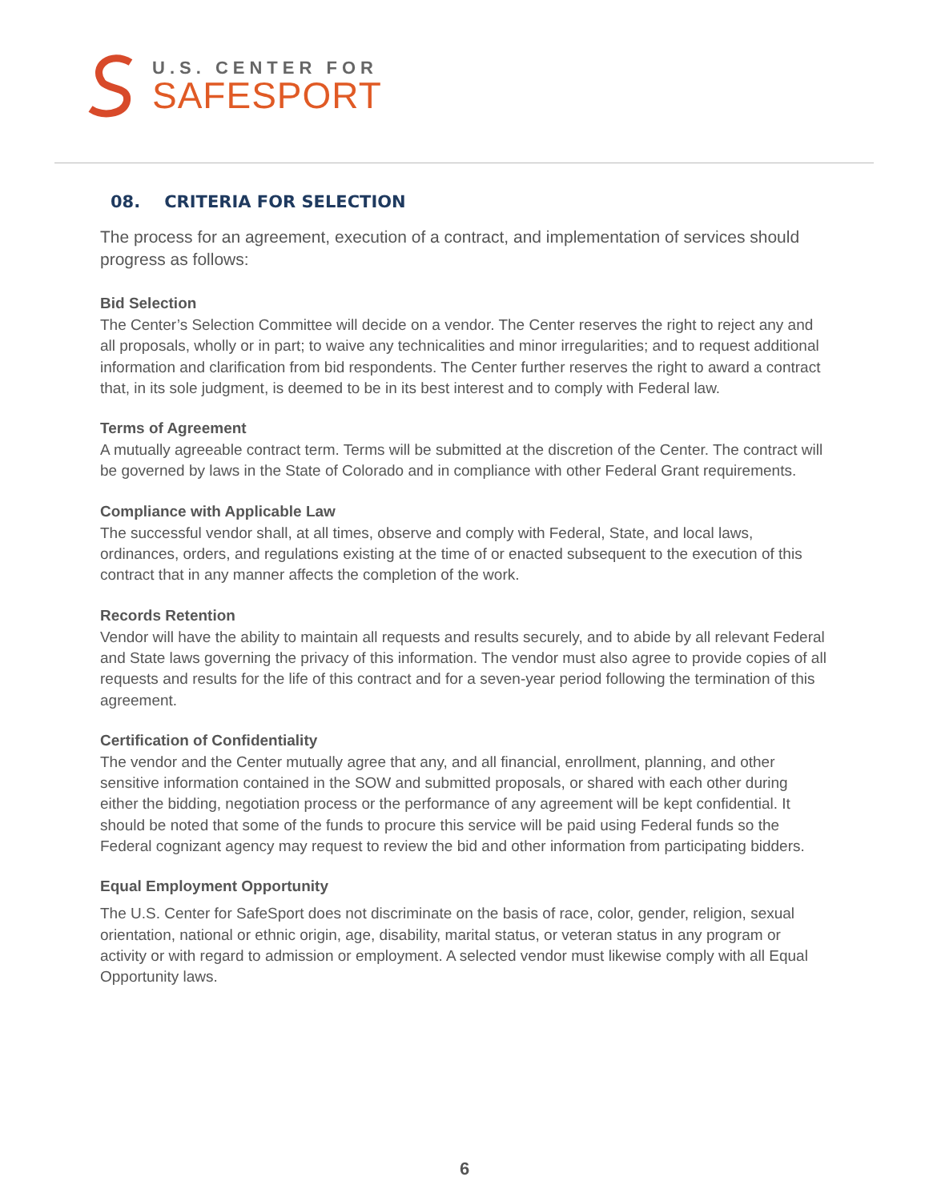U.S. CENTER FOR
SAFESPORT
08. CRITERIA FOR SELECTION
The process for an agreement, execution of a contract, and implementation of services should progress as follows:
Bid Selection
The Center’s Selection Committee will decide on a vendor. The Center reserves the right to reject any and all proposals, wholly or in part; to waive any technicalities and minor irregularities; and to request additional information and clarification from bid respondents. The Center further reserves the right to award a contract that, in its sole judgment, is deemed to be in its best interest and to comply with Federal law.
Terms of Agreement
A mutually agreeable contract term. Terms will be submitted at the discretion of the Center. The contract will be governed by laws in the State of Colorado and in compliance with other Federal Grant requirements.
Compliance with Applicable Law
The successful vendor shall, at all times, observe and comply with Federal, State, and local laws, ordinances, orders, and regulations existing at the time of or enacted subsequent to the execution of this contract that in any manner affects the completion of the work.
Records Retention
Vendor will have the ability to maintain all requests and results securely, and to abide by all relevant Federal and State laws governing the privacy of this information. The vendor must also agree to provide copies of all requests and results for the life of this contract and for a seven-year period following the termination of this agreement.
Certification of Confidentiality
The vendor and the Center mutually agree that any, and all financial, enrollment, planning, and other sensitive information contained in the SOW and submitted proposals, or shared with each other during either the bidding, negotiation process or the performance of any agreement will be kept confidential. It should be noted that some of the funds to procure this service will be paid using Federal funds so the Federal cognizant agency may request to review the bid and other information from participating bidders.
Equal Employment Opportunity
The U.S. Center for SafeSport does not discriminate on the basis of race, color, gender, religion, sexual orientation, national or ethnic origin, age, disability, marital status, or veteran status in any program or activity or with regard to admission or employment. A selected vendor must likewise comply with all Equal Opportunity laws.
6